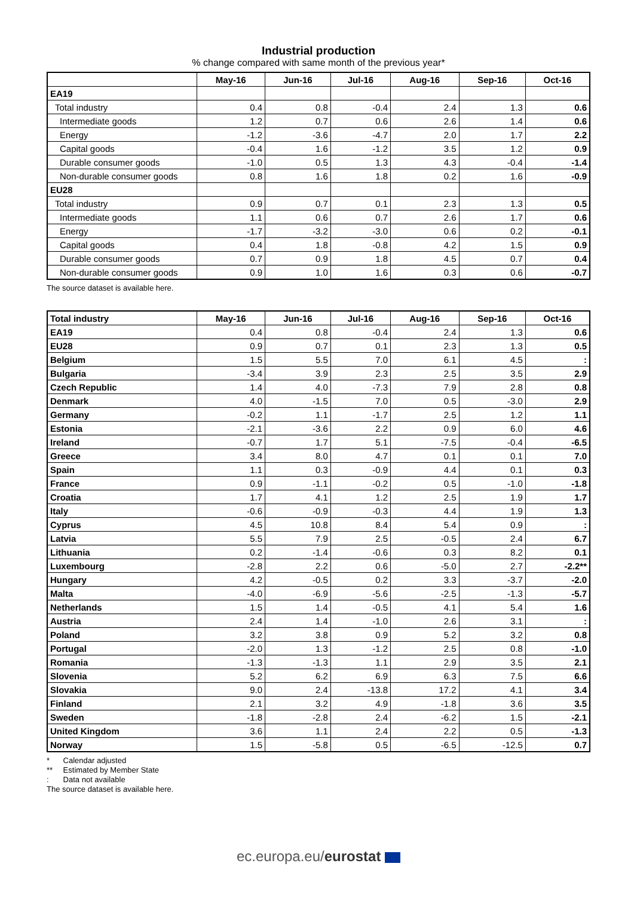Industrial production
% change compared with same month of the previous year*
| | May-16 | Jun-16 | Jul-16 | Aug-16 | Sep-16 | Oct-16 |
| --- | --- | --- | --- | --- | --- | --- |
| EA19 | | | | | | |
| Total industry | 0.4 | 0.8 | -0.4 | 2.4 | 1.3 | 0.6 |
| Intermediate goods | 1.2 | 0.7 | 0.6 | 2.6 | 1.4 | 0.6 |
| Energy | -1.2 | -3.6 | -4.7 | 2.0 | 1.7 | 2.2 |
| Capital goods | -0.4 | 1.6 | -1.2 | 3.5 | 1.2 | 0.9 |
| Durable consumer goods | -1.0 | 0.5 | 1.3 | 4.3 | -0.4 | -1.4 |
| Non-durable consumer goods | 0.8 | 1.6 | 1.8 | 0.2 | 1.6 | -0.9 |
| EU28 | | | | | | |
| Total industry | 0.9 | 0.7 | 0.1 | 2.3 | 1.3 | 0.5 |
| Intermediate goods | 1.1 | 0.6 | 0.7 | 2.6 | 1.7 | 0.6 |
| Energy | -1.7 | -3.2 | -3.0 | 0.6 | 0.2 | -0.1 |
| Capital goods | 0.4 | 1.8 | -0.8 | 4.2 | 1.5 | 0.9 |
| Durable consumer goods | 0.7 | 0.9 | 1.8 | 4.5 | 0.7 | 0.4 |
| Non-durable consumer goods | 0.9 | 1.0 | 1.6 | 0.3 | 0.6 | -0.7 |
The source dataset is available here.
| Total industry | May-16 | Jun-16 | Jul-16 | Aug-16 | Sep-16 | Oct-16 |
| --- | --- | --- | --- | --- | --- | --- |
| EA19 | 0.4 | 0.8 | -0.4 | 2.4 | 1.3 | 0.6 |
| EU28 | 0.9 | 0.7 | 0.1 | 2.3 | 1.3 | 0.5 |
| Belgium | 1.5 | 5.5 | 7.0 | 6.1 | 4.5 | : |
| Bulgaria | -3.4 | 3.9 | 2.3 | 2.5 | 3.5 | 2.9 |
| Czech Republic | 1.4 | 4.0 | -7.3 | 7.9 | 2.8 | 0.8 |
| Denmark | 4.0 | -1.5 | 7.0 | 0.5 | -3.0 | 2.9 |
| Germany | -0.2 | 1.1 | -1.7 | 2.5 | 1.2 | 1.1 |
| Estonia | -2.1 | -3.6 | 2.2 | 0.9 | 6.0 | 4.6 |
| Ireland | -0.7 | 1.7 | 5.1 | -7.5 | -0.4 | -6.5 |
| Greece | 3.4 | 8.0 | 4.7 | 0.1 | 0.1 | 7.0 |
| Spain | 1.1 | 0.3 | -0.9 | 4.4 | 0.1 | 0.3 |
| France | 0.9 | -1.1 | -0.2 | 0.5 | -1.0 | -1.8 |
| Croatia | 1.7 | 4.1 | 1.2 | 2.5 | 1.9 | 1.7 |
| Italy | -0.6 | -0.9 | -0.3 | 4.4 | 1.9 | 1.3 |
| Cyprus | 4.5 | 10.8 | 8.4 | 5.4 | 0.9 | : |
| Latvia | 5.5 | 7.9 | 2.5 | -0.5 | 2.4 | 6.7 |
| Lithuania | 0.2 | -1.4 | -0.6 | 0.3 | 8.2 | 0.1 |
| Luxembourg | -2.8 | 2.2 | 0.6 | -5.0 | 2.7 | -2.2** |
| Hungary | 4.2 | -0.5 | 0.2 | 3.3 | -3.7 | -2.0 |
| Malta | -4.0 | -6.9 | -5.6 | -2.5 | -1.3 | -5.7 |
| Netherlands | 1.5 | 1.4 | -0.5 | 4.1 | 5.4 | 1.6 |
| Austria | 2.4 | 1.4 | -1.0 | 2.6 | 3.1 | : |
| Poland | 3.2 | 3.8 | 0.9 | 5.2 | 3.2 | 0.8 |
| Portugal | -2.0 | 1.3 | -1.2 | 2.5 | 0.8 | -1.0 |
| Romania | -1.3 | -1.3 | 1.1 | 2.9 | 3.5 | 2.1 |
| Slovenia | 5.2 | 6.2 | 6.9 | 6.3 | 7.5 | 6.6 |
| Slovakia | 9.0 | 2.4 | -13.8 | 17.2 | 4.1 | 3.4 |
| Finland | 2.1 | 3.2 | 4.9 | -1.8 | 3.6 | 3.5 |
| Sweden | -1.8 | -2.8 | 2.4 | -6.2 | 1.5 | -2.1 |
| United Kingdom | 3.6 | 1.1 | 2.4 | 2.2 | 0.5 | -1.3 |
| Norway | 1.5 | -5.8 | 0.5 | -6.5 | -12.5 | 0.7 |
* Calendar adjusted
** Estimated by Member State
: Data not available
The source dataset is available here.
ec.europa.eu/eurostat